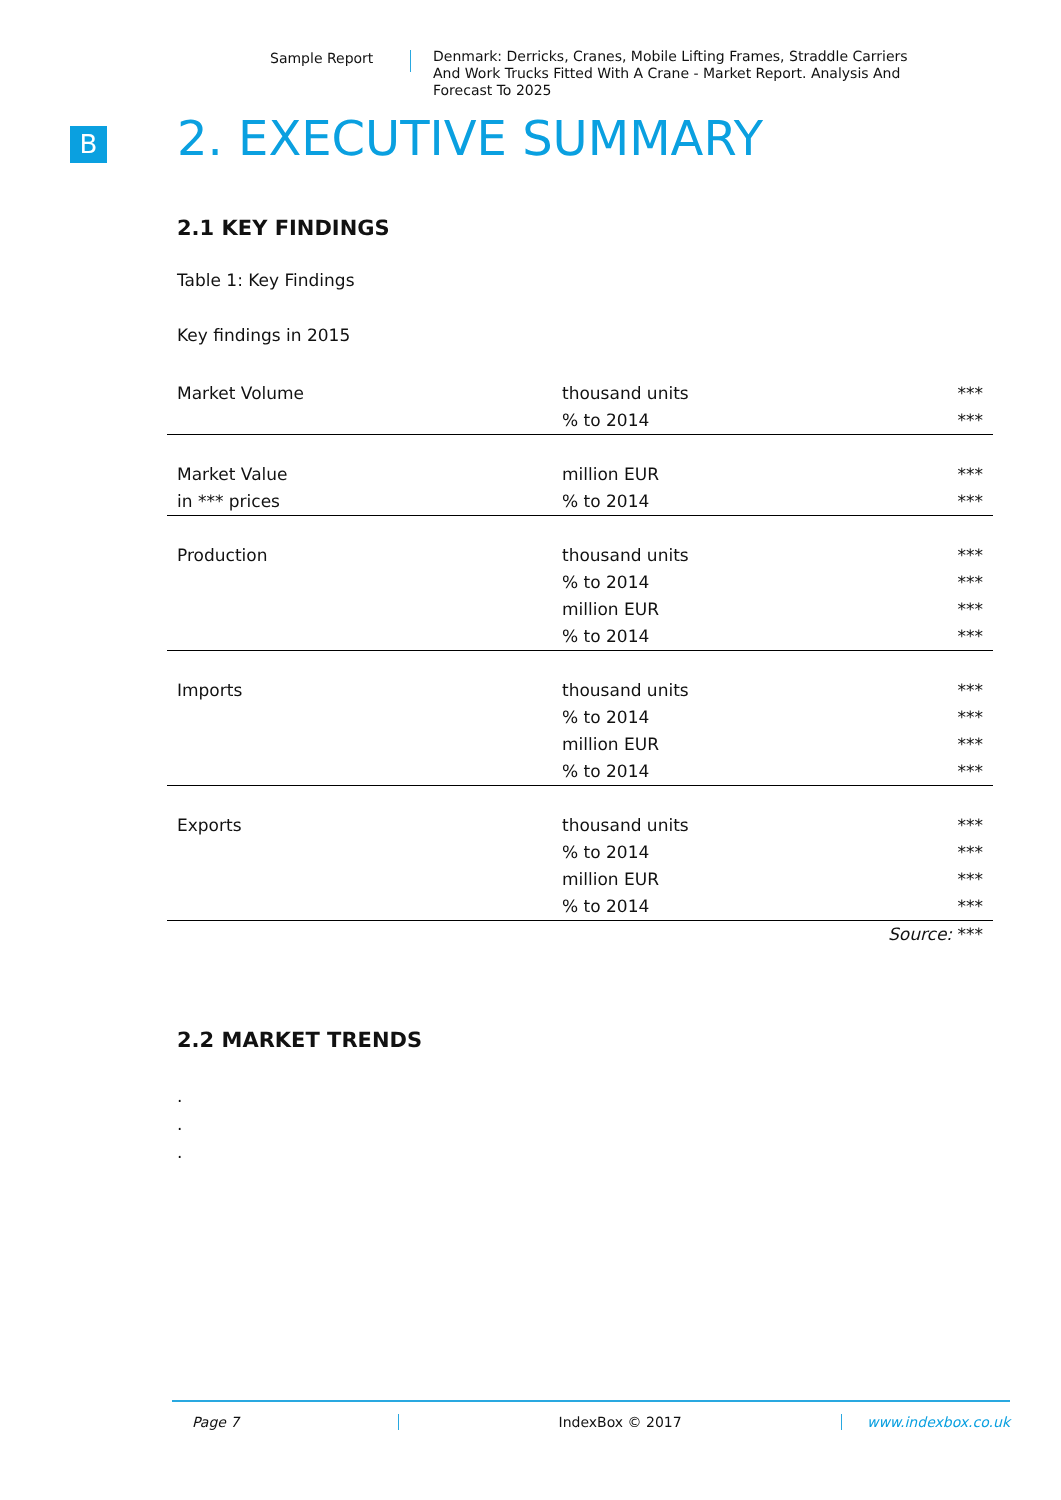Sample Report
Denmark: Derricks, Cranes, Mobile Lifting Frames, Straddle Carriers And Work Trucks Fitted With A Crane - Market Report. Analysis And Forecast To 2025
B
2. EXECUTIVE SUMMARY
2.1 KEY FINDINGS
Table 1: Key Findings
Key findings in 2015
| Market Volume | thousand units | *** |
| | % to 2014 | *** |
| Market Value | million EUR | *** |
| in *** prices | % to 2014 | *** |
| Production | thousand units | *** |
| | % to 2014 | *** |
| | million EUR | *** |
| | % to 2014 | *** |
| Imports | thousand units | *** |
| | % to 2014 | *** |
| | million EUR | *** |
| | % to 2014 | *** |
| Exports | thousand units | *** |
| | % to 2014 | *** |
| | million EUR | *** |
| | % to 2014 | *** |
| | | Source: *** |
2.2 MARKET TRENDS
.
.
.
Page 7 IndexBox © 2017 www.indexbox.co.uk